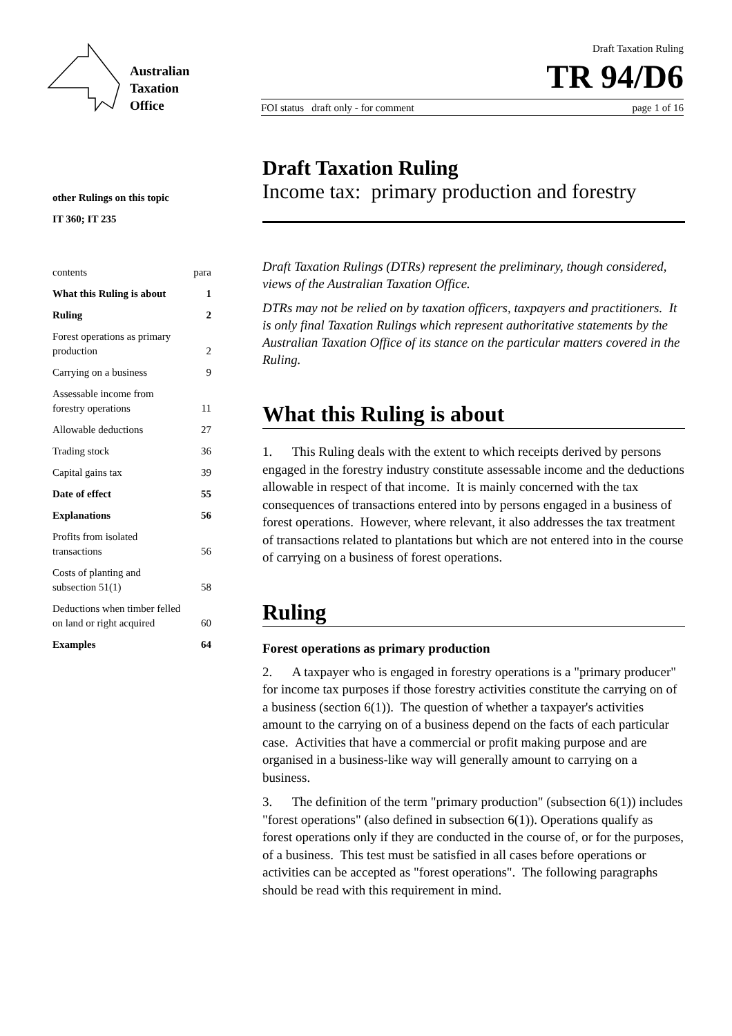Australian
Taxation
Office
Draft Taxation Ruling
TR 94/D6
FOI status draft only - for comment page 1 of 16
other Rulings on this topic
IT 360; IT 235
contents para
What this Ruling is about 1
Ruling 2
Forest operations as primary
production 2
Carrying on a business 9
Assessable income from
forestry operations 11
Allowable deductions 27
Trading stock 36
Capital gains tax 39
Date of effect 55
Explanations 56
Profits from isolated
transactions 56
Costs of planting and
subsection 51(1) 58
Deductions when timber felled
on land or right acquired 60
Examples 64
Draft Taxation Ruling
Income tax: primary production and forestry
Draft Taxation Rulings (DTRs) represent the preliminary, though considered, views of the Australian Taxation Office.
DTRs may not be relied on by taxation officers, taxpayers and practitioners. It is only final Taxation Rulings which represent authoritative statements by the Australian Taxation Office of its stance on the particular matters covered in the Ruling.
What this Ruling is about
1. This Ruling deals with the extent to which receipts derived by persons engaged in the forestry industry constitute assessable income and the deductions allowable in respect of that income. It is mainly concerned with the tax consequences of transactions entered into by persons engaged in a business of forest operations. However, where relevant, it also addresses the tax treatment of transactions related to plantations but which are not entered into in the course of carrying on a business of forest operations.
Ruling
Forest operations as primary production
2. A taxpayer who is engaged in forestry operations is a "primary producer" for income tax purposes if those forestry activities constitute the carrying on of a business (section 6(1)). The question of whether a taxpayer's activities amount to the carrying on of a business depend on the facts of each particular case. Activities that have a commercial or profit making purpose and are organised in a business-like way will generally amount to carrying on a business.
3. The definition of the term "primary production" (subsection 6(1)) includes "forest operations" (also defined in subsection 6(1)). Operations qualify as forest operations only if they are conducted in the course of, or for the purposes, of a business. This test must be satisfied in all cases before operations or activities can be accepted as "forest operations". The following paragraphs should be read with this requirement in mind.